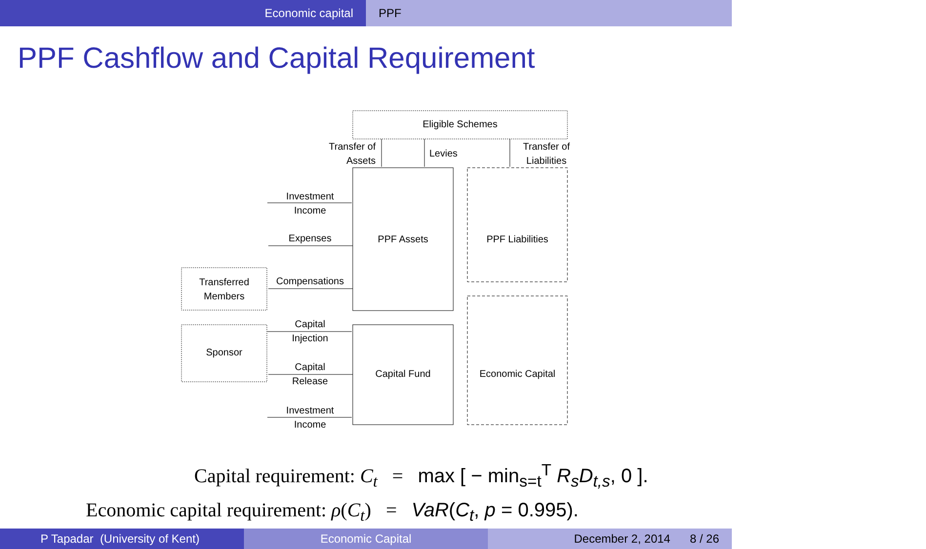Economic capital PPF
PPF Cashflow and Capital Requirement
Eligible Schemes
Transfer of
Assets
Levies
Transfer of
Liabilities
Investment
Income
Expenses
Compensations
Transferred
Members
PPF Assets PPF Liabilities
Capital
Injection
Sponsor
Capital
Release
Capital Fund Economic Capital
Investment
Income
Capital requirement: C<sub>t</sub> = max [ − min<sub>s=t</sub><sup>T</sup> R<sub>s</sub>D<sub>t,s</sub>, 0 ].
Economic capital requirement: ρ(C<sub>t</sub>) = VaR(C<sub>t</sub>, p = 0.995).
P Tapadar (University of Kent) Economic Capital December 2, 2014 8 / 26